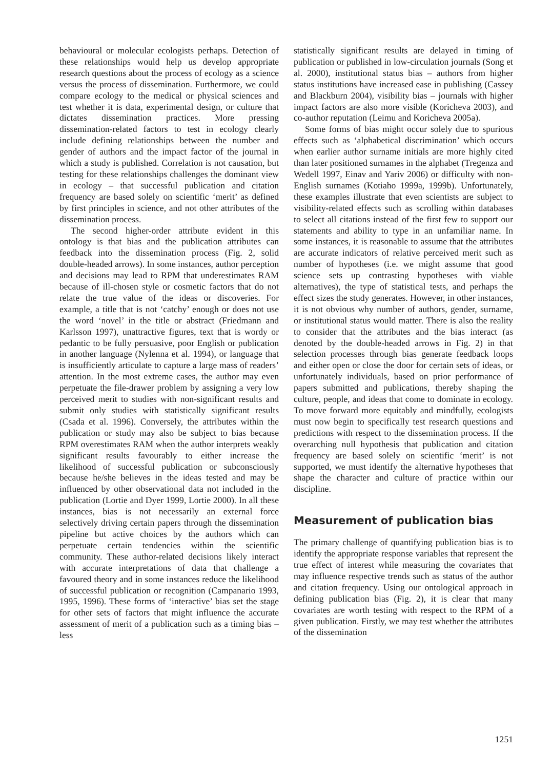behavioural or molecular ecologists perhaps. Detection of these relationships would help us develop appropriate research questions about the process of ecology as a science versus the process of dissemination. Furthermore, we could compare ecology to the medical or physical sciences and test whether it is data, experimental design, or culture that dictates dissemination practices. More pressing dissemination-related factors to test in ecology clearly include defining relationships between the number and gender of authors and the impact factor of the journal in which a study is published. Correlation is not causation, but testing for these relationships challenges the dominant view in ecology – that successful publication and citation frequency are based solely on scientific ‘merit’ as defined by first principles in science, and not other attributes of the dissemination process.
The second higher-order attribute evident in this ontology is that bias and the publication attributes can feedback into the dissemination process (Fig. 2, solid double-headed arrows). In some instances, author perception and decisions may lead to RPM that underestimates RAM because of ill-chosen style or cosmetic factors that do not relate the true value of the ideas or discoveries. For example, a title that is not ‘catchy’ enough or does not use the word ‘novel’ in the title or abstract (Friedmann and Karlsson 1997), unattractive figures, text that is wordy or pedantic to be fully persuasive, poor English or publication in another language (Nylenna et al. 1994), or language that is insufficiently articulate to capture a large mass of readers’ attention. In the most extreme cases, the author may even perpetuate the file-drawer problem by assigning a very low perceived merit to studies with non-significant results and submit only studies with statistically significant results (Csada et al. 1996). Conversely, the attributes within the publication or study may also be subject to bias because RPM overestimates RAM when the author interprets weakly significant results favourably to either increase the likelihood of successful publication or subconsciously because he/she believes in the ideas tested and may be influenced by other observational data not included in the publication (Lortie and Dyer 1999, Lortie 2000). In all these instances, bias is not necessarily an external force selectively driving certain papers through the dissemination pipeline but active choices by the authors which can perpetuate certain tendencies within the scientific community. These author-related decisions likely interact with accurate interpretations of data that challenge a favoured theory and in some instances reduce the likelihood of successful publication or recognition (Campanario 1993, 1995, 1996). These forms of ‘interactive’ bias set the stage for other sets of factors that might influence the accurate assessment of merit of a publication such as a timing bias – less
statistically significant results are delayed in timing of publication or published in low-circulation journals (Song et al. 2000), institutional status bias – authors from higher status institutions have increased ease in publishing (Cassey and Blackburn 2004), visibility bias – journals with higher impact factors are also more visible (Koricheva 2003), and co-author reputation (Leimu and Koricheva 2005a).
Some forms of bias might occur solely due to spurious effects such as ‘alphabetical discrimination’ which occurs when earlier author surname initials are more highly cited than later positioned surnames in the alphabet (Tregenza and Wedell 1997, Einav and Yariv 2006) or difficulty with non-English surnames (Kotiaho 1999a, 1999b). Unfortunately, these examples illustrate that even scientists are subject to visibility-related effects such as scrolling within databases to select all citations instead of the first few to support our statements and ability to type in an unfamiliar name. In some instances, it is reasonable to assume that the attributes are accurate indicators of relative perceived merit such as number of hypotheses (i.e. we might assume that good science sets up contrasting hypotheses with viable alternatives), the type of statistical tests, and perhaps the effect sizes the study generates. However, in other instances, it is not obvious why number of authors, gender, surname, or institutional status would matter. There is also the reality to consider that the attributes and the bias interact (as denoted by the double-headed arrows in Fig. 2) in that selection processes through bias generate feedback loops and either open or close the door for certain sets of ideas, or unfortunately individuals, based on prior performance of papers submitted and publications, thereby shaping the culture, people, and ideas that come to dominate in ecology. To move forward more equitably and mindfully, ecologists must now begin to specifically test research questions and predictions with respect to the dissemination process. If the overarching null hypothesis that publication and citation frequency are based solely on scientific ‘merit’ is not supported, we must identify the alternative hypotheses that shape the character and culture of practice within our discipline.
Measurement of publication bias
The primary challenge of quantifying publication bias is to identify the appropriate response variables that represent the true effect of interest while measuring the covariates that may influence respective trends such as status of the author and citation frequency. Using our ontological approach in defining publication bias (Fig. 2), it is clear that many covariates are worth testing with respect to the RPM of a given publication. Firstly, we may test whether the attributes of the dissemination
1251